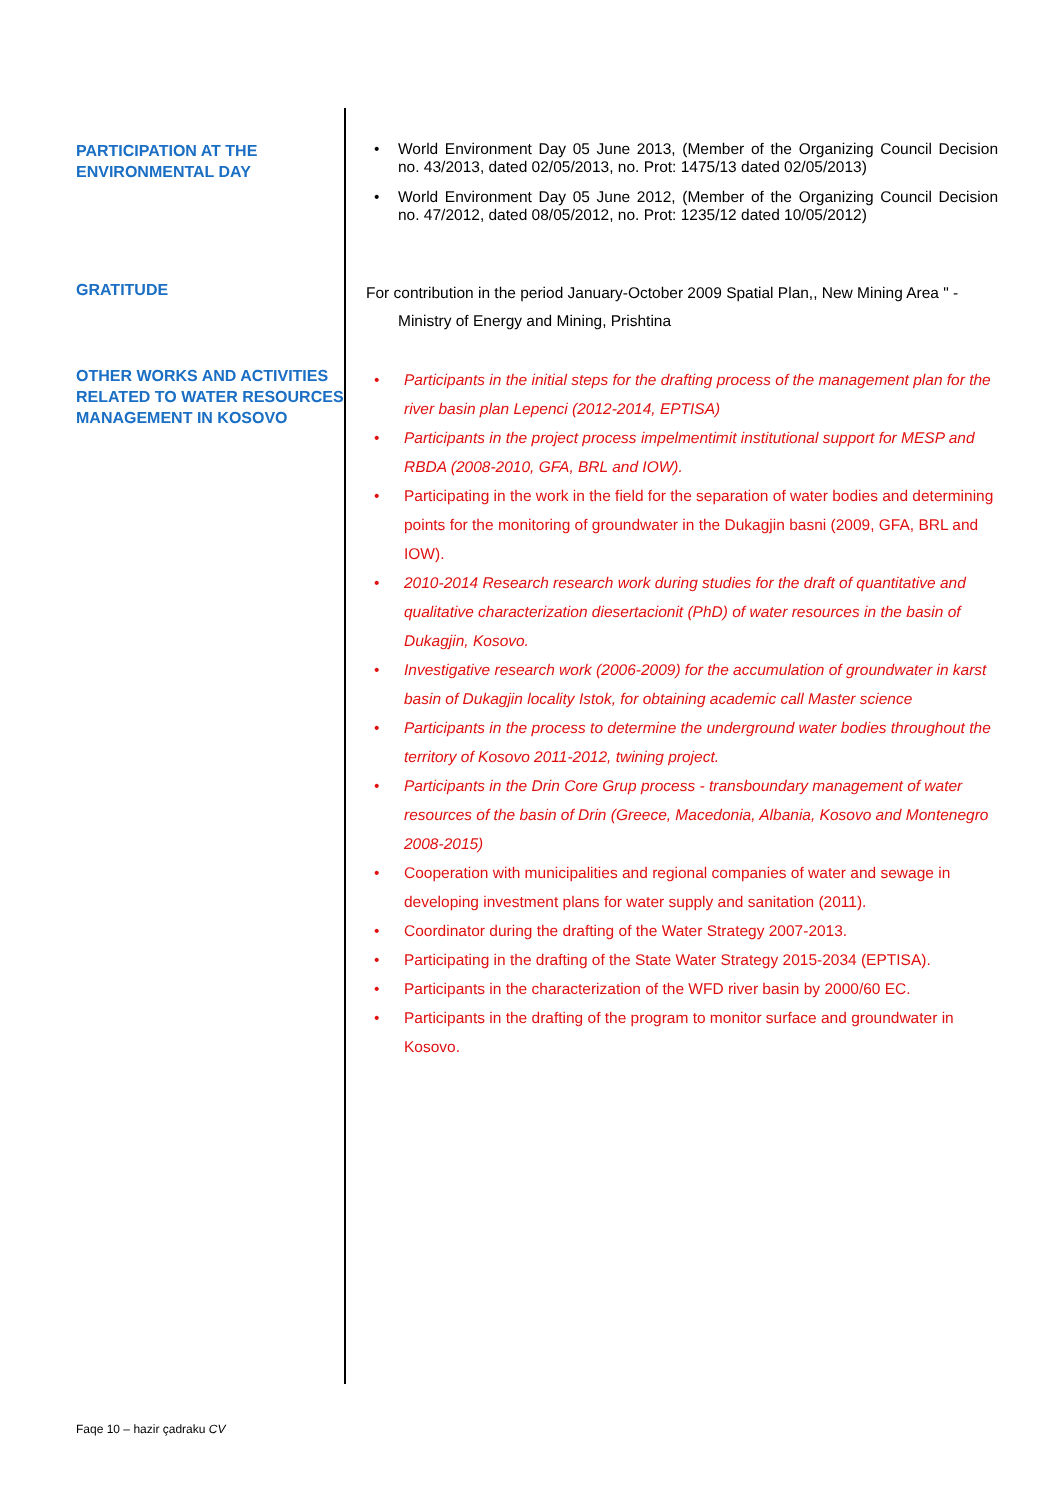PARTICIPATION AT THE ENVIRONMENTAL DAY
World Environment Day 05 June 2013, (Member of the Organizing Council Decision no. 43/2013, dated 02/05/2013, no. Prot: 1475/13 dated 02/05/2013)
World Environment Day 05 June 2012, (Member of the Organizing Council Decision no. 47/2012, dated 08/05/2012, no. Prot: 1235/12 dated 10/05/2012)
GRATITUDE
For contribution in the period January-October 2009 Spatial Plan,, New Mining Area " -
Ministry of Energy and Mining, Prishtina
OTHER WORKS AND ACTIVITIES RELATED TO WATER RESOURCES MANAGEMENT IN KOSOVO
Participants in the initial steps for the drafting process of the management plan for the river basin plan Lepenci (2012-2014, EPTISA)
Participants in the project process impelmentimit institutional support for MESP and RBDA (2008-2010, GFA, BRL and IOW).
Participating in the work in the field for the separation of water bodies and determining points for the monitoring of groundwater in the Dukagjin basni (2009, GFA, BRL and IOW).
2010-2014 Research research work during studies for the draft of quantitative and qualitative characterization diesertacionit (PhD) of water resources in the basin of Dukagjin, Kosovo.
Investigative research work (2006-2009) for the accumulation of groundwater in karst basin of Dukagjin locality Istok, for obtaining academic call Master science
Participants in the process to determine the underground water bodies throughout the territory of Kosovo 2011-2012, twining project.
Participants in the Drin Core Grup process - transboundary management of water resources of the basin of Drin (Greece, Macedonia, Albania, Kosovo and Montenegro 2008-2015)
Cooperation with municipalities and regional companies of water and sewage in developing investment plans for water supply and sanitation (2011).
Coordinator during the drafting of the Water Strategy 2007-2013.
Participating in the drafting of the State Water Strategy 2015-2034 (EPTISA).
Participants in the characterization of the WFD river basin by 2000/60 EC.
Participants in the drafting of the program to monitor surface and groundwater in Kosovo.
Faqe 10 – hazir çadraku CV